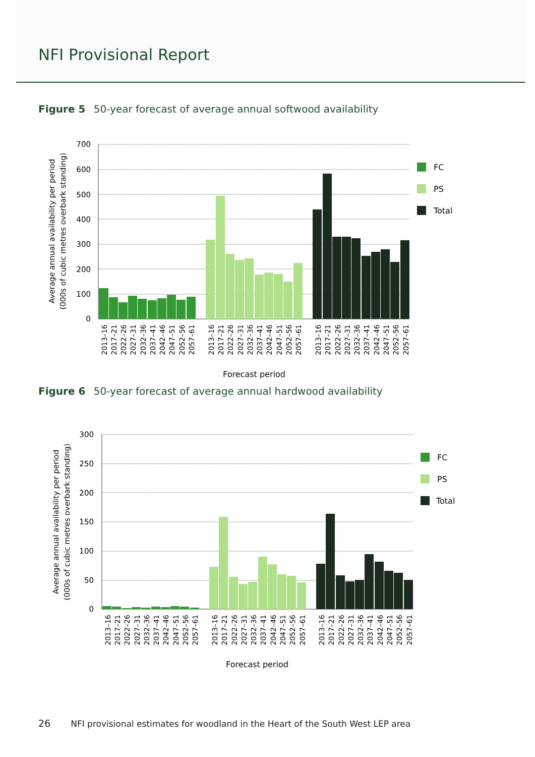NFI Provisional Report
Figure 5 50-year forecast of average annual softwood availability
700
600
500
400
300
200
100
0
FC
PS
Total
Average annual availability per period
(000s of cubic metres overbark standing)
2013–16
2017–21
2022–26
2027–31
2032–36
2037–41
2042–46
2047–51
2052–56
2057–61
2013–16
2017–21
2022–26
2027–31
2032–36
2037–41
2042–46
2047–51
2052–56
2057–61
2013–16
2017–21
2022–26
2027–31
2032–36
2037–41
2042–46
2047–51
2052–56
2057–61
Forecast period
Figure 6 50-year forecast of average annual hardwood availability
300
250
200
150
100
50
0
FC
PS
Total
Average annual availability per period
(000s of cubic metres overbark standing)
2013–16
2017–21
2022–26
2027–31
2032–36
2037–41
2042–46
2047–51
2052–56
2057–61
2013–16
2017–21
2022–26
2027–31
2032–36
2037–41
2042–46
2047–51
2052–56
2057–61
2013–16
2017–21
2022–26
2027–31
2032–36
2037–41
2042–46
2047–51
2052–56
2057–61
Forecast period
26 NFI provisional estimates for woodland in the Heart of the South West LEP area